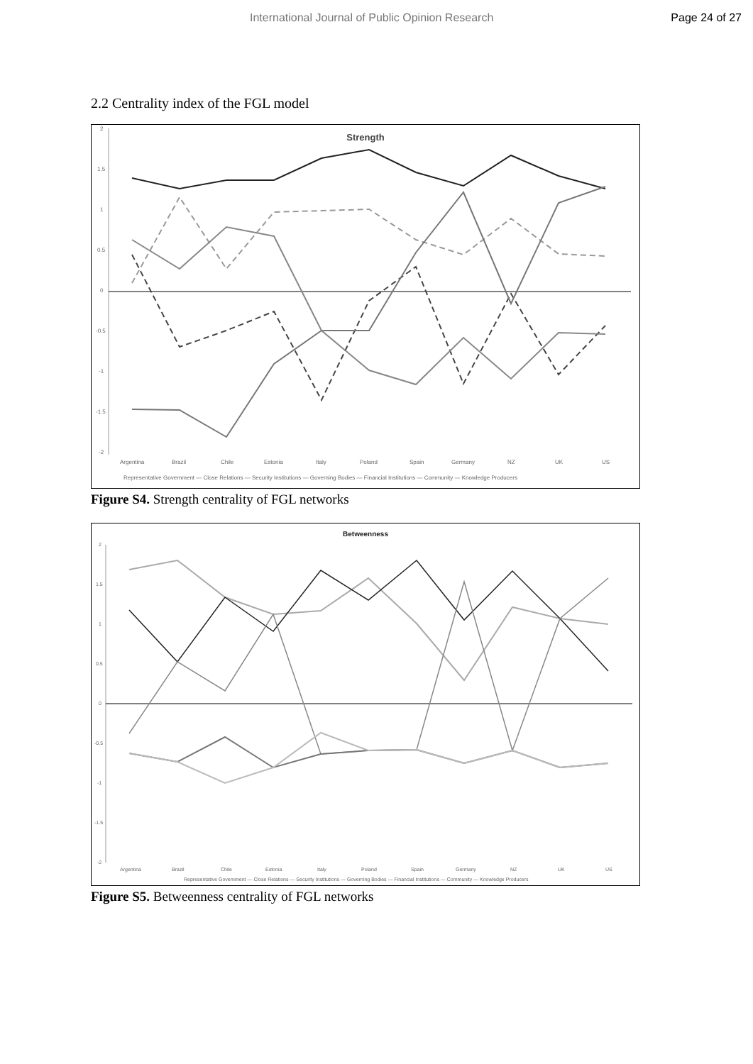International Journal of Public Opinion Research Page 24 of 27
2.2 Centrality index of the FGL model
Strength
2
1.5
1
0.5
0
-0.5
-1
-1.5
-2
Argentina
Brazil
Chile
Estonia
Italy
Poland
Spain
Germany
NZ
UK
US
Representative Government — Close Relations — Security Institutions — Governing Bodies — Financial Institutions — Community — Knowledge Producers
Figure S4. Strength centrality of FGL networks
Betweenness
2
1.5
1
0.5
0
-0.5
-1
-1.5
-2
Argentina
Brazil
Chile
Estonia
Italy
Poland
Spain
Germany
NZ
UK
US
Representative Government — Close Relations — Security Institutions — Governing Bodies — Financial Institutions — Community — Knowledge Producers
Figure S5. Betweenness centrality of FGL networks